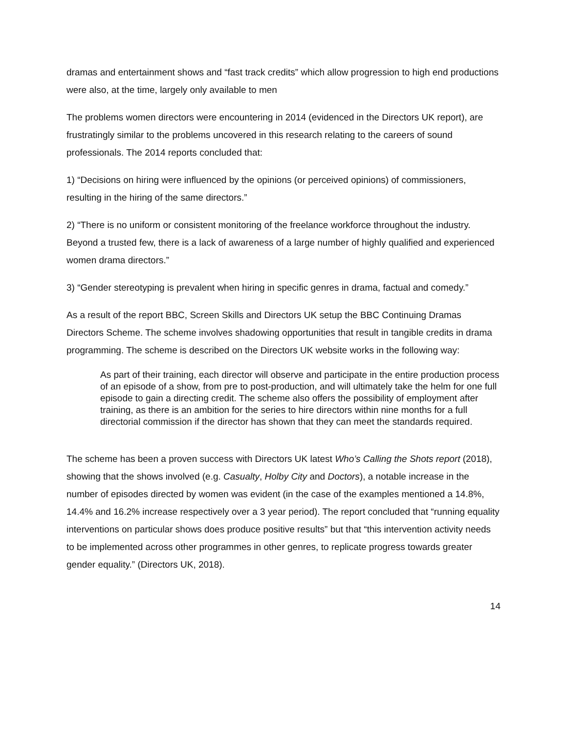dramas and entertainment shows and “fast track credits” which allow progression to high end productions were also, at the time, largely only available to men
The problems women directors were encountering in 2014 (evidenced in the Directors UK report), are frustratingly similar to the problems uncovered in this research relating to the careers of sound professionals. The 2014 reports concluded that:
1) “Decisions on hiring were influenced by the opinions (or perceived opinions) of commissioners, resulting in the hiring of the same directors.”
2) “There is no uniform or consistent monitoring of the freelance workforce throughout the industry. Beyond a trusted few, there is a lack of awareness of a large number of highly qualified and experienced women drama directors.”
3) “Gender stereotyping is prevalent when hiring in specific genres in drama, factual and comedy.”
As a result of the report BBC, Screen Skills and Directors UK setup the BBC Continuing Dramas Directors Scheme. The scheme involves shadowing opportunities that result in tangible credits in drama programming. The scheme is described on the Directors UK website works in the following way:
As part of their training, each director will observe and participate in the entire production process of an episode of a show, from pre to post-production, and will ultimately take the helm for one full episode to gain a directing credit. The scheme also offers the possibility of employment after training, as there is an ambition for the series to hire directors within nine months for a full directorial commission if the director has shown that they can meet the standards required.
The scheme has been a proven success with Directors UK latest Who’s Calling the Shots report (2018), showing that the shows involved (e.g. Casualty, Holby City and Doctors), a notable increase in the number of episodes directed by women was evident (in the case of the examples mentioned a 14.8%, 14.4% and 16.2% increase respectively over a 3 year period). The report concluded that “running equality interventions on particular shows does produce positive results” but that “this intervention activity needs to be implemented across other programmes in other genres, to replicate progress towards greater gender equality.” (Directors UK, 2018).
14